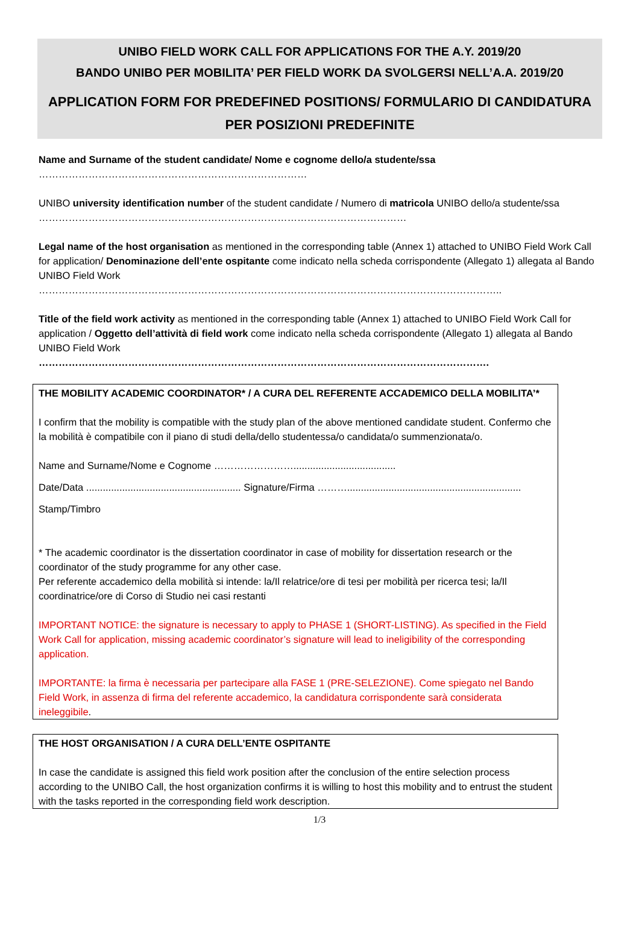UNIBO FIELD WORK CALL FOR APPLICATIONS FOR THE A.Y. 2019/20
BANDO UNIBO PER MOBILITA’ PER FIELD WORK DA SVOLGERSI NELL’A.A. 2019/20
APPLICATION FORM FOR PREDEFINED POSITIONS/ FORMULARIO DI CANDIDATURA
PER POSIZIONI PREDEFINITE
Name and Surname of the student candidate/ Nome e cognome dello/a studente/ssa
………………………………………………………………………
UNIBO university identification number of the student candidate / Numero di matricola UNIBO dello/a studente/ssa
…………………………………………………………………………………………………
Legal name of the host organisation as mentioned in the corresponding table (Annex 1) attached to UNIBO Field Work Call for application/ Denominazione dell’ente ospitante come indicato nella scheda corrispondente (Allegato 1) allegata al Bando UNIBO Field Work
…………………………………………………………………………………………………………………………..
Title of the field work activity as mentioned in the corresponding table (Annex 1) attached to UNIBO Field Work Call for application / Oggetto dell’attività di field work come indicato nella scheda corrispondente (Allegato 1) allegata al Bando UNIBO Field Work
……………………………………………………………………………………………………………………….
THE MOBILITY ACADEMIC COORDINATOR* / A CURA DEL REFERENTE ACCADEMICO DELLA MOBILITA’*
I confirm that the mobility is compatible with the study plan of the above mentioned candidate student. Confermo che la mobilità è compatibile con il piano di studi della/dello studentessa/o candidata/o summenzionata/o.
Name and Surname/Nome e Cognome …………………….....................................
Date/Data ........................................................ Signature/Firma ………...............................................................
Stamp/Timbro
* The academic coordinator is the dissertation coordinator in case of mobility for dissertation research or the coordinator of the study programme for any other case.
Per referente accademico della mobilità si intende: la/Il relatrice/ore di tesi per mobilità per ricerca tesi; la/Il coordinatrice/ore di Corso di Studio nei casi restanti
IMPORTANT NOTICE: the signature is necessary to apply to PHASE 1 (SHORT-LISTING). As specified in the Field Work Call for application, missing academic coordinator’s signature will lead to ineligibility of the corresponding application.
IMPORTANTE: la firma è necessaria per partecipare alla FASE 1 (PRE-SELEZIONE). Come spiegato nel Bando Field Work, in assenza di firma del referente accademico, la candidatura corrispondente sarà considerata ineleggibile.
THE HOST ORGANISATION / A CURA DELL’ENTE OSPITANTE
In case the candidate is assigned this field work position after the conclusion of the entire selection process according to the UNIBO Call, the host organization confirms it is willing to host this mobility and to entrust the student with the tasks reported in the corresponding field work description.
1/3